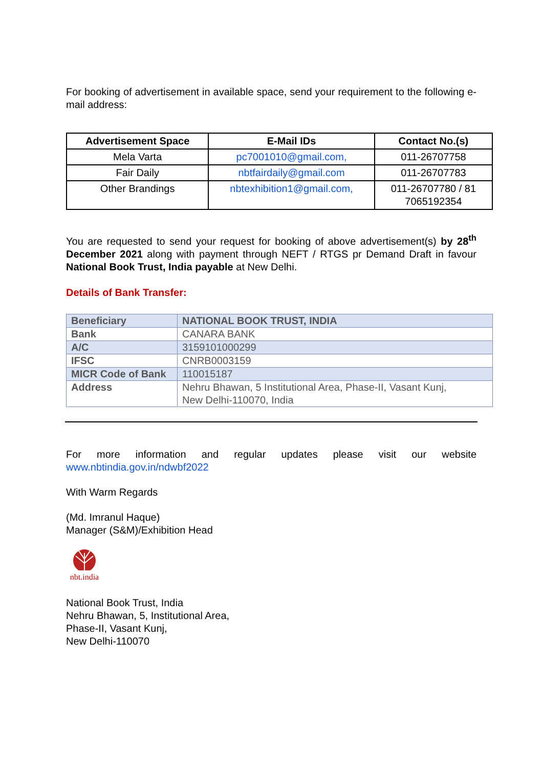For booking of advertisement in available space, send your requirement to the following e-mail address:
| Advertisement Space | E-Mail IDs | Contact No.(s) |
| --- | --- | --- |
| Mela Varta | pc7001010@gmail.com, | 011-26707758 |
| Fair Daily | nbtfairdaily@gmail.com | 011-26707783 |
| Other Brandings | nbtexhibition1@gmail.com, | 011-26707780 / 81 7065192354 |
You are requested to send your request for booking of above advertisement(s) by 28<sup>th</sup> December 2021 along with payment through NEFT / RTGS pr Demand Draft in favour National Book Trust, India payable at New Delhi.
Details of Bank Transfer:
| Beneficiary | NATIONAL BOOK TRUST, INDIA |
| Bank | CANARA BANK |
| A/C | 3159101000299 |
| IFSC | CNRB0003159 |
| MICR Code of Bank | 110015187 |
| Address | Nehru Bhawan, 5 Institutional Area, Phase-II, Vasant Kunj, New Delhi-110070, India |
For more information and regular updates please visit our website
www.nbtindia.gov.in/ndwbf2022
With Warm Regards
(Md. Imranul Haque)
Manager (S&M)/Exhibition Head
nbt.india
National Book Trust, India
Nehru Bhawan, 5, Institutional Area,
Phase-II, Vasant Kunj,
New Delhi-110070